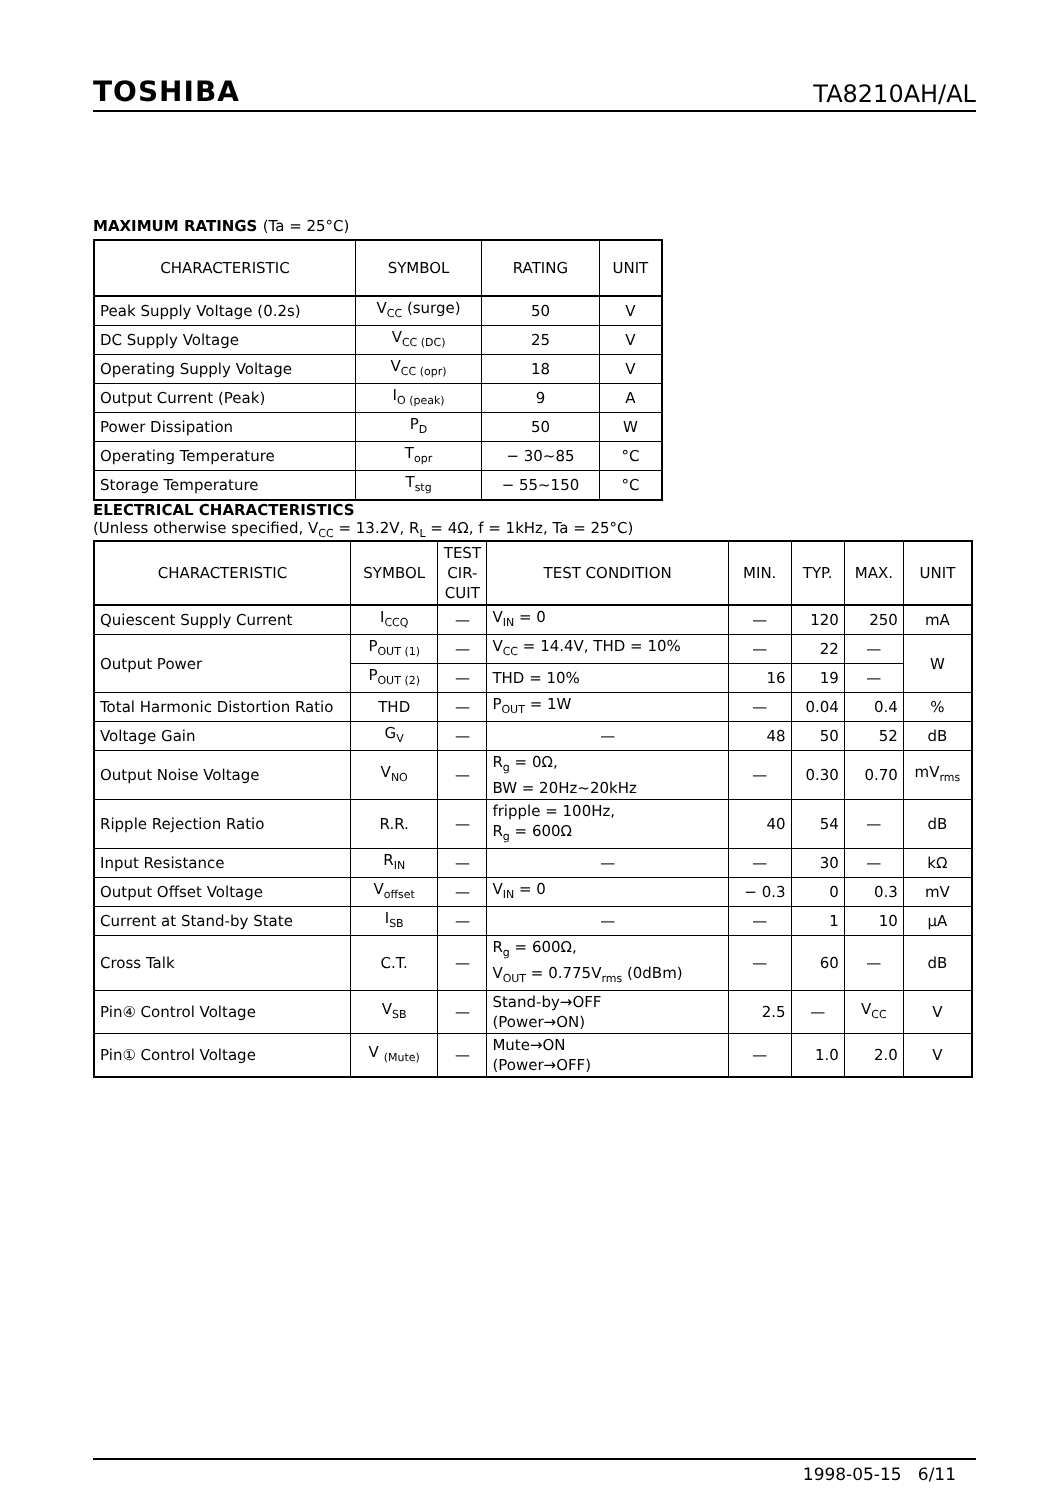TOSHIBA TA8210AH/AL
MAXIMUM RATINGS (Ta = 25°C)
| CHARACTERISTIC | SYMBOL | RATING | UNIT |
| --- | --- | --- | --- |
| Peak Supply Voltage (0.2s) | V<sub>CC</sub> (surge) | 50 | V |
| DC Supply Voltage | V<sub>CC (DC)</sub> | 25 | V |
| Operating Supply Voltage | V<sub>CC (opr)</sub> | 18 | V |
| Output Current (Peak) | I<sub>O (peak)</sub> | 9 | A |
| Power Dissipation | P<sub>D</sub> | 50 | W |
| Operating Temperature | T<sub>opr</sub> | − 30~85 | °C |
| Storage Temperature | T<sub>stg</sub> | − 55~150 | °C |
ELECTRICAL CHARACTERISTICS
(Unless otherwise specified, V<sub>CC</sub> = 13.2V, R<sub>L</sub> = 4Ω, f = 1kHz, Ta = 25°C)
| CHARACTERISTIC | SYMBOL | TEST CIR-CUIT | TEST CONDITION | MIN. | TYP. | MAX. | UNIT |
| --- | --- | --- | --- | --- | --- | --- | --- |
| Quiescent Supply Current | I<sub>CCQ</sub> | — | V<sub>IN</sub> = 0 | — | 120 | 250 | mA |
| Output Power | P<sub>OUT (1)</sub> | — | V<sub>CC</sub> = 14.4V, THD = 10% | — | 22 | — | W |
| | P<sub>OUT (2)</sub> | — | THD = 10% | 16 | 19 | — | |
| Total Harmonic Distortion Ratio | THD | — | P<sub>OUT</sub> = 1W | — | 0.04 | 0.4 | % |
| Voltage Gain | G<sub>V</sub> | — | — | 48 | 50 | 52 | dB |
| Output Noise Voltage | V<sub>NO</sub> | — | R<sub>g</sub> = 0Ω, BW = 20Hz~20kHz | — | 0.30 | 0.70 | mV<sub>rms</sub> |
| Ripple Rejection Ratio | R.R. | — | fripple = 100Hz, R<sub>g</sub> = 600Ω | 40 | 54 | — | dB |
| Input Resistance | R<sub>IN</sub> | — | — | — | 30 | — | kΩ |
| Output Offset Voltage | V<sub>offset</sub> | — | V<sub>IN</sub> = 0 | − 0.3 | 0 | 0.3 | mV |
| Current at Stand-by State | I<sub>SB</sub> | — | — | — | 1 | 10 | μA |
| Cross Talk | C.T. | — | R<sub>g</sub> = 600Ω, V<sub>OUT</sub> = 0.775V<sub>rms</sub> (0dBm) | — | 60 | — | dB |
| Pin④ Control Voltage | V<sub>SB</sub> | — | Stand-by→OFF (Power→ON) | 2.5 | — | V<sub>CC</sub> | V |
| Pin① Control Voltage | V <sub>(Mute)</sub> | — | Mute→ON (Power→OFF) | — | 1.0 | 2.0 | V |
1998-05-15 6/11